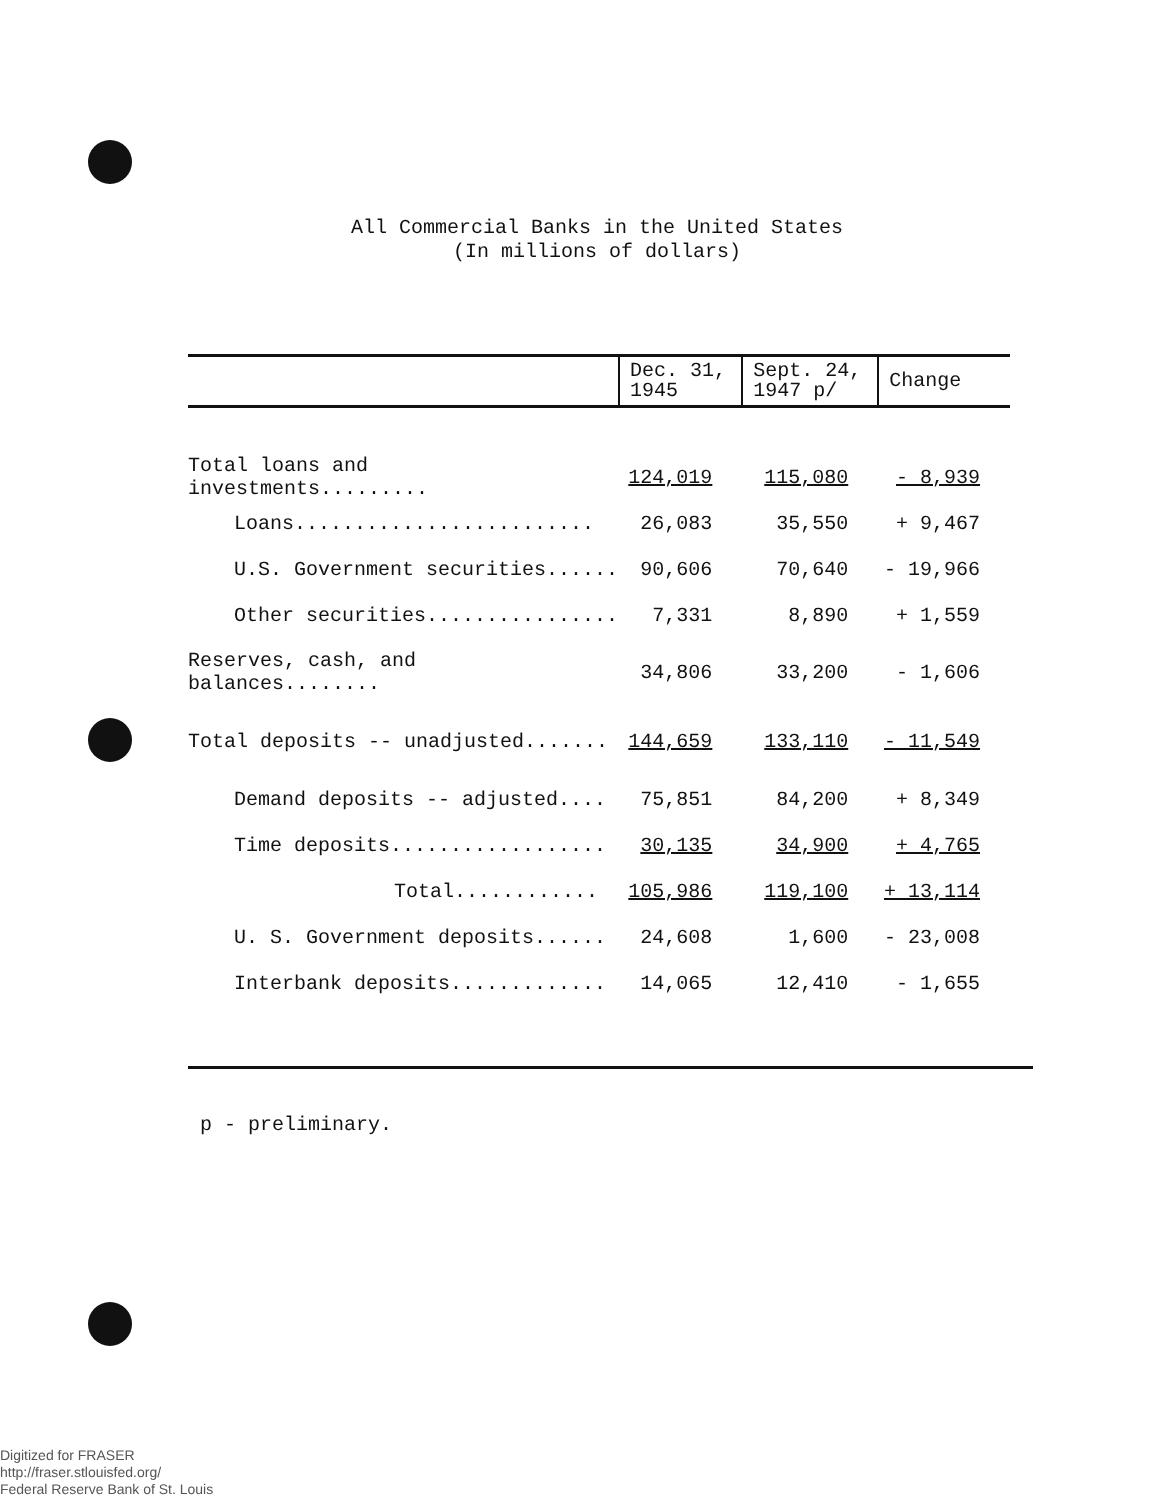All Commercial Banks in the United States
(In millions of dollars)
| | Dec. 31, 1945 | Sept. 24, 1947 p/ | Change |
| --- | --- | --- | --- |
| Total loans and investments......... | 124,019 | 115,080 | - 8,939 |
| Loans......................... | 26,083 | 35,550 | + 9,467 |
| U.S. Government securities...... | 90,606 | 70,640 | - 19,966 |
| Other securities................ | 7,331 | 8,890 | + 1,559 |
| Reserves, cash, and balances........ | 34,806 | 33,200 | - 1,606 |
| Total deposits -- unadjusted....... | 144,659 | 133,110 | - 11,549 |
| Demand deposits -- adjusted.... | 75,851 | 84,200 | + 8,349 |
| Time deposits.................. | 30,135 | 34,900 | + 4,765 |
| Total............ | 105,986 | 119,100 | + 13,114 |
| U. S. Government deposits...... | 24,608 | 1,600 | - 23,008 |
| Interbank deposits............. | 14,065 | 12,410 | - 1,655 |
p - preliminary.
Digitized for FRASER
http://fraser.stlouisfed.org/
Federal Reserve Bank of St. Louis